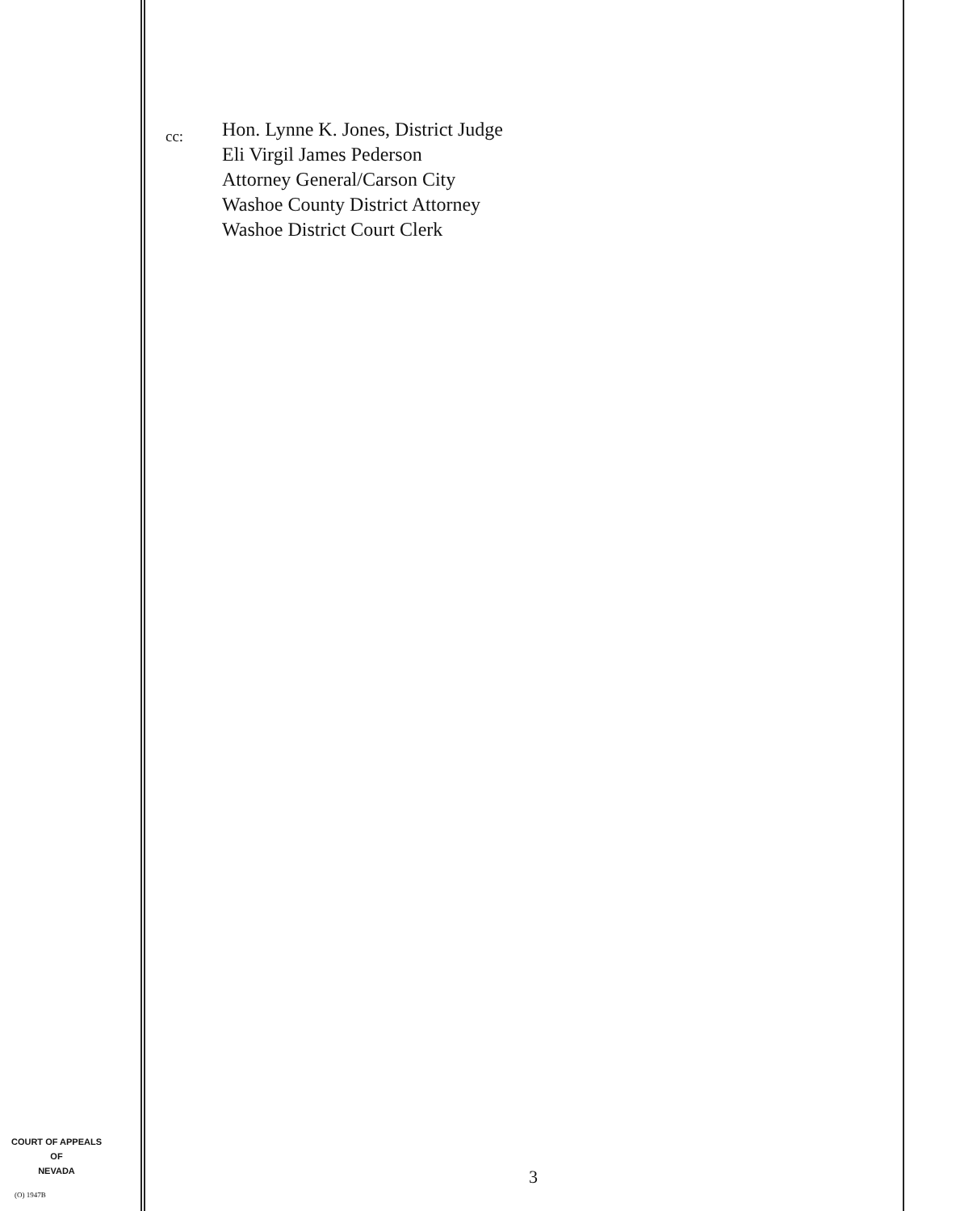cc:
Hon. Lynne K. Jones, District Judge
Eli Virgil James Pederson
Attorney General/Carson City
Washoe County District Attorney
Washoe District Court Clerk
COURT OF APPEALS
OF
NEVADA
(O) 1947B
3